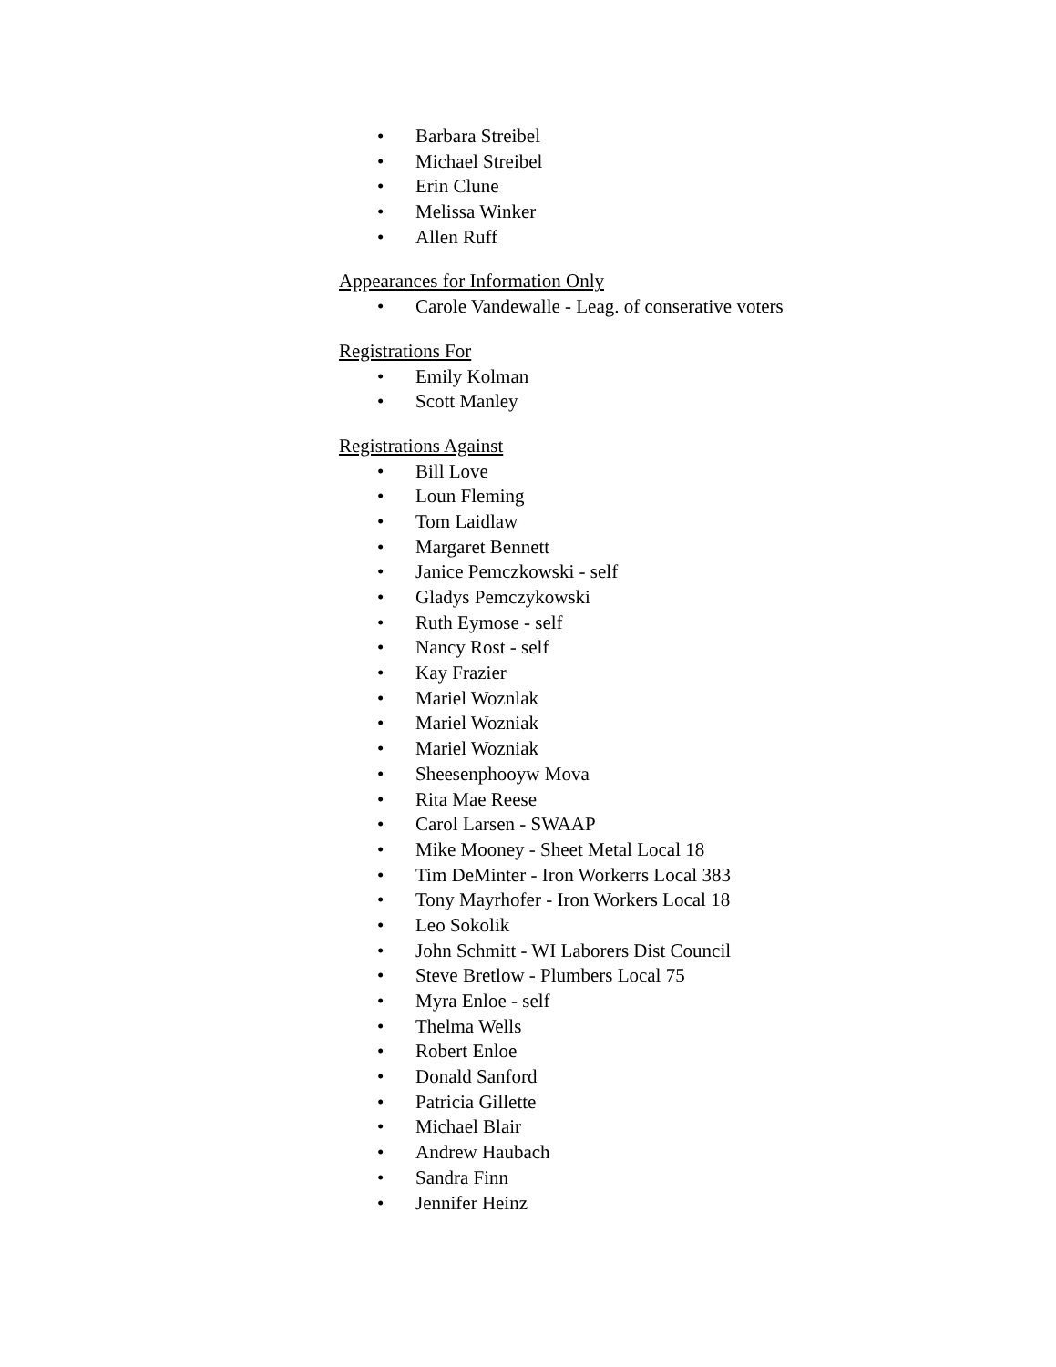• Barbara Streibel
• Michael Streibel
• Erin Clune
• Melissa Winker
• Allen Ruff
Appearances for Information Only
• Carole Vandewalle - Leag. of conserative voters
Registrations For
• Emily Kolman
• Scott Manley
Registrations Against
• Bill Love
• Loun Fleming
• Tom Laidlaw
• Margaret Bennett
• Janice Pemczkowski - self
• Gladys Pemczykowski
• Ruth Eymose - self
• Nancy Rost - self
• Kay Frazier
• Mariel Woznlak
• Mariel Wozniak
• Mariel Wozniak
• Sheesenphooyw Mova
• Rita Mae Reese
• Carol Larsen - SWAAP
• Mike Mooney - Sheet Metal Local 18
• Tim DeMinter - Iron Workerrs Local 383
• Tony Mayrhofer - Iron Workers Local 18
• Leo Sokolik
• John Schmitt - WI Laborers Dist Council
• Steve Bretlow - Plumbers Local 75
• Myra Enloe - self
• Thelma Wells
• Robert Enloe
• Donald Sanford
• Patricia Gillette
• Michael Blair
• Andrew Haubach
• Sandra Finn
• Jennifer Heinz